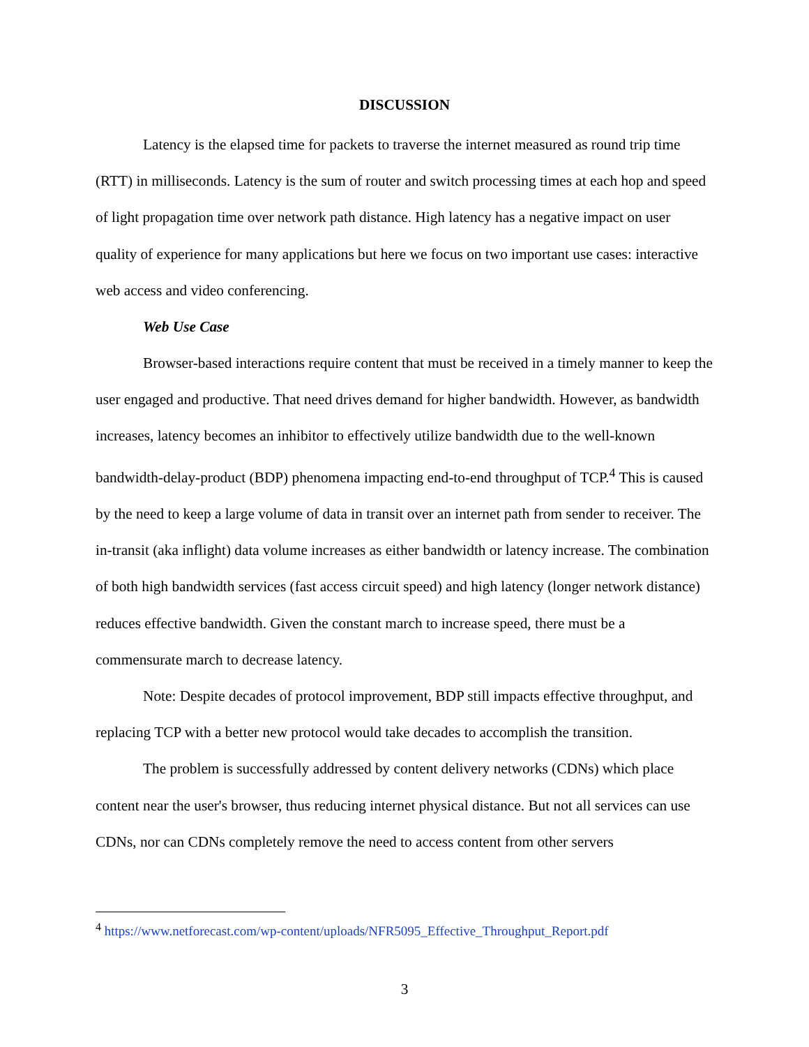DISCUSSION
Latency is the elapsed time for packets to traverse the internet measured as round trip time (RTT) in milliseconds. Latency is the sum of router and switch processing times at each hop and speed of light propagation time over network path distance. High latency has a negative impact on user quality of experience for many applications but here we focus on two important use cases: interactive web access and video conferencing.
Web Use Case
Browser-based interactions require content that must be received in a timely manner to keep the user engaged and productive. That need drives demand for higher bandwidth. However, as bandwidth increases, latency becomes an inhibitor to effectively utilize bandwidth due to the well-known bandwidth-delay-product (BDP) phenomena impacting end-to-end throughput of TCP.<sup>4</sup> This is caused by the need to keep a large volume of data in transit over an internet path from sender to receiver. The in-transit (aka inflight) data volume increases as either bandwidth or latency increase. The combination of both high bandwidth services (fast access circuit speed) and high latency (longer network distance) reduces effective bandwidth. Given the constant march to increase speed, there must be a commensurate march to decrease latency.
Note: Despite decades of protocol improvement, BDP still impacts effective throughput, and replacing TCP with a better new protocol would take decades to accomplish the transition.
The problem is successfully addressed by content delivery networks (CDNs) which place content near the user's browser, thus reducing internet physical distance. But not all services can use CDNs, nor can CDNs completely remove the need to access content from other servers
<sup>4</sup> https://www.netforecast.com/wp-content/uploads/NFR5095_Effective_Throughput_Report.pdf
3